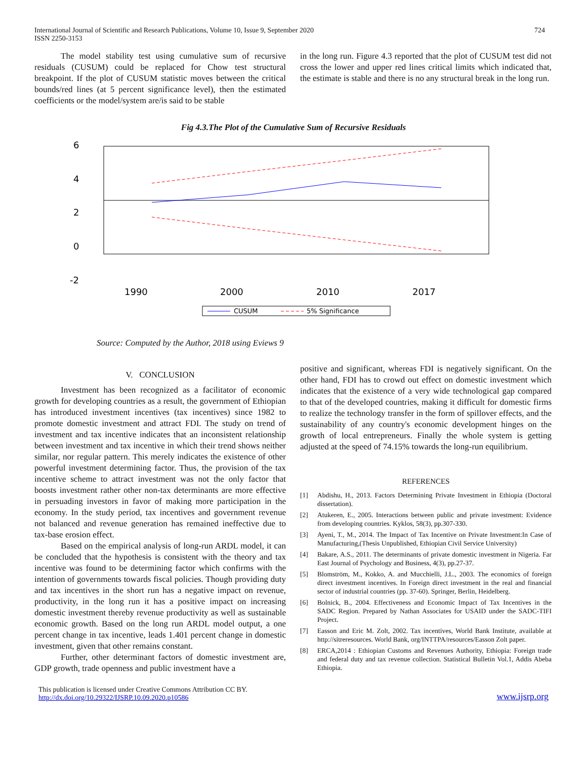International Journal of Scientific and Research Publications, Volume 10, Issue 9, September 2020
ISSN 2250-3153
724
The model stability test using cumulative sum of recursive residuals (CUSUM) could be replaced for Chow test structural breakpoint. If the plot of CUSUM statistic moves between the critical bounds/red lines (at 5 percent significance level), then the estimated coefficients or the model/system are/is said to be stable
in the long run. Figure 4.3 reported that the plot of CUSUM test did not cross the lower and upper red lines critical limits which indicated that, the estimate is stable and there is no any structural break in the long run.
Fig 4.3.The Plot of the Cumulative Sum of Recursive Residuals
6
4
2
0
-2
1990
2000
2010
2017
CUSUM
5% Significance
Source: Computed by the Author, 2018 using Eviews 9
V. CONCLUSION
Investment has been recognized as a facilitator of economic growth for developing countries as a result, the government of Ethiopian has introduced investment incentives (tax incentives) since 1982 to promote domestic investment and attract FDI. The study on trend of investment and tax incentive indicates that an inconsistent relationship between investment and tax incentive in which their trend shows neither similar, nor regular pattern. This merely indicates the existence of other powerful investment determining factor. Thus, the provision of the tax incentive scheme to attract investment was not the only factor that boosts investment rather other non-tax determinants are more effective in persuading investors in favor of making more participation in the economy. In the study period, tax incentives and government revenue not balanced and revenue generation has remained ineffective due to tax-base erosion effect.
Based on the empirical analysis of long-run ARDL model, it can be concluded that the hypothesis is consistent with the theory and tax incentive was found to be determining factor which confirms with the intention of governments towards fiscal policies. Though providing duty and tax incentives in the short run has a negative impact on revenue, productivity, in the long run it has a positive impact on increasing domestic investment thereby revenue productivity as well as sustainable economic growth. Based on the long run ARDL model output, a one percent change in tax incentive, leads 1.401 percent change in domestic investment, given that other remains constant.
Further, other determinant factors of domestic investment are, GDP growth, trade openness and public investment have a
positive and significant, whereas FDI is negatively significant. On the other hand, FDI has to crowd out effect on domestic investment which indicates that the existence of a very wide technological gap compared to that of the developed countries, making it difficult for domestic firms to realize the technology transfer in the form of spillover effects, and the sustainability of any country's economic development hinges on the growth of local entrepreneurs. Finally the whole system is getting adjusted at the speed of 74.15% towards the long-run equilibrium.
REFERENCES
[1] Abdishu, H., 2013. Factors Determining Private Investment in Ethiopia (Doctoral dissertation).
[2] Atukeren, E., 2005. Interactions between public and private investment: Evidence from developing countries. Kyklos, 58(3), pp.307-330.
[3] Ayeni, T., M., 2014. The Impact of Tax Incentive on Private Investment:In Case of Manufacturing,(Thesis Unpublished, Ethiopian Civil Service University)
[4] Bakare, A.S., 2011. The determinants of private domestic investment in Nigeria. Far East Journal of Psychology and Business, 4(3), pp.27-37.
[5] Blomström, M., Kokko, A. and Mucchielli, J.L., 2003. The economics of foreign direct investment incentives. In Foreign direct investment in the real and financial sector of industrial countries (pp. 37-60). Springer, Berlin, Heidelberg.
[6] Bolnick, B., 2004. Effectiveness and Economic Impact of Tax Incentives in the SADC Region. Prepared by Nathan Associates for USAID under the SADC-TIFI Project.
[7] Easson and Eric M. Zolt, 2002. Tax incentives, World Bank Institute, available at http://sitreresources. World Bank, org/INTTPA/resources/Easson Zolt paper.
[8] ERCA,2014 : Ethiopian Customs and Revenues Authority, Ethiopia: Foreign trade and federal duty and tax revenue collection. Statistical Bulletin Vol.1, Addis Abeba Ethiopia.
This publication is licensed under Creative Commons Attribution CC BY.
http://dx.doi.org/10.29322/IJSRP.10.09.2020.p10586
www.ijsrp.org